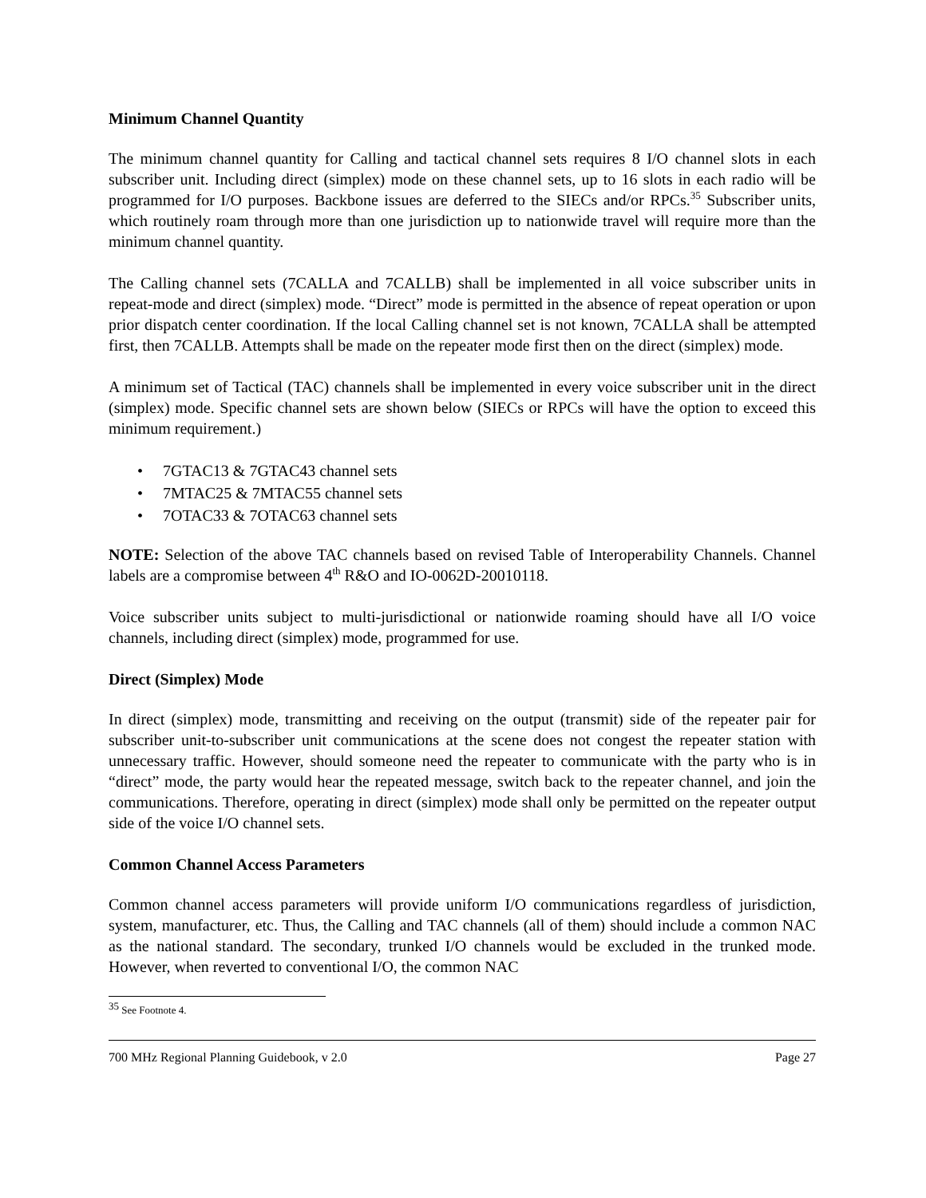Minimum Channel Quantity
The minimum channel quantity for Calling and tactical channel sets requires 8 I/O channel slots in each subscriber unit. Including direct (simplex) mode on these channel sets, up to 16 slots in each radio will be programmed for I/O purposes. Backbone issues are deferred to the SIECs and/or RPCs.<sup>35</sup> Subscriber units, which routinely roam through more than one jurisdiction up to nationwide travel will require more than the minimum channel quantity.
The Calling channel sets (7CALLA and 7CALLB) shall be implemented in all voice subscriber units in repeat-mode and direct (simplex) mode. “Direct” mode is permitted in the absence of repeat operation or upon prior dispatch center coordination. If the local Calling channel set is not known, 7CALLA shall be attempted first, then 7CALLB. Attempts shall be made on the repeater mode first then on the direct (simplex) mode.
A minimum set of Tactical (TAC) channels shall be implemented in every voice subscriber unit in the direct (simplex) mode. Specific channel sets are shown below (SIECs or RPCs will have the option to exceed this minimum requirement.)
• 7GTAC13 & 7GTAC43 channel sets
• 7MTAC25 & 7MTAC55 channel sets
• 7OTAC33 & 7OTAC63 channel sets
NOTE: Selection of the above TAC channels based on revised Table of Interoperability Channels. Channel labels are a compromise between 4<sup>th</sup> R&O and IO-0062D-20010118.
Voice subscriber units subject to multi-jurisdictional or nationwide roaming should have all I/O voice channels, including direct (simplex) mode, programmed for use.
Direct (Simplex) Mode
In direct (simplex) mode, transmitting and receiving on the output (transmit) side of the repeater pair for subscriber unit-to-subscriber unit communications at the scene does not congest the repeater station with unnecessary traffic. However, should someone need the repeater to communicate with the party who is in “direct” mode, the party would hear the repeated message, switch back to the repeater channel, and join the communications. Therefore, operating in direct (simplex) mode shall only be permitted on the repeater output side of the voice I/O channel sets.
Common Channel Access Parameters
Common channel access parameters will provide uniform I/O communications regardless of jurisdiction, system, manufacturer, etc. Thus, the Calling and TAC channels (all of them) should include a common NAC as the national standard. The secondary, trunked I/O channels would be excluded in the trunked mode. However, when reverted to conventional I/O, the common NAC
<sup>35</sup> See Footnote 4.
700 MHz Regional Planning Guidebook, v 2.0 Page 27